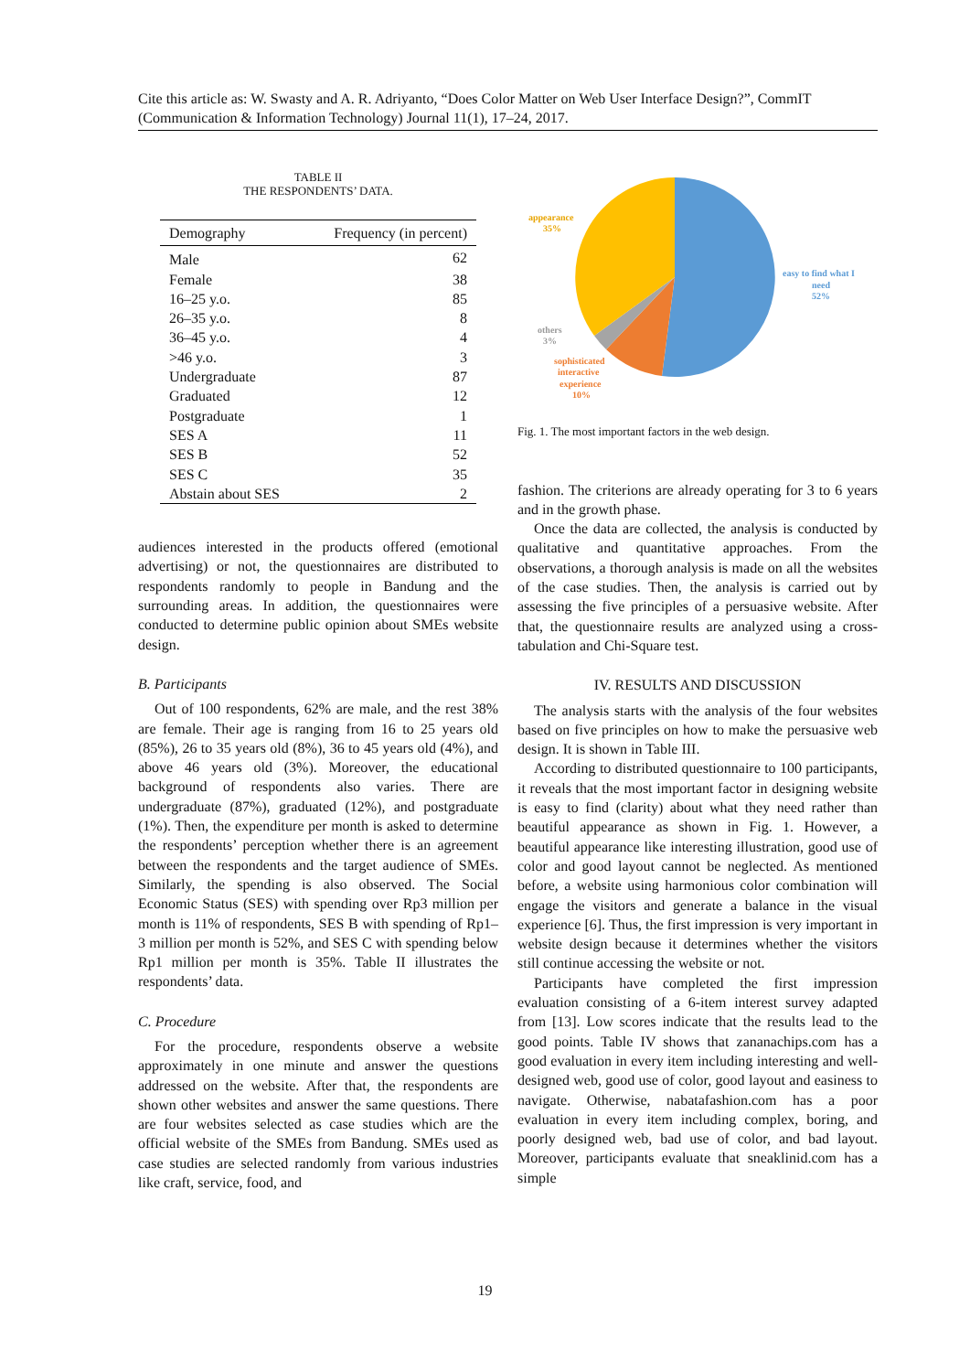Cite this article as: W. Swasty and A. R. Adriyanto, “Does Color Matter on Web User Interface Design?”, CommIT (Communication & Information Technology) Journal 11(1), 17–24, 2017.
TABLE II
THE RESPONDENTS’ DATA.
| Demography | Frequency (in percent) |
| --- | --- |
| Male | 62 |
| Female | 38 |
| 16–25 y.o. | 85 |
| 26–35 y.o. | 8 |
| 36–45 y.o. | 4 |
| >46 y.o. | 3 |
| Undergraduate | 87 |
| Graduated | 12 |
| Postgraduate | 1 |
| SES A | 11 |
| SES B | 52 |
| SES C | 35 |
| Abstain about SES | 2 |
audiences interested in the products offered (emotional advertising) or not, the questionnaires are distributed to respondents randomly to people in Bandung and the surrounding areas. In addition, the questionnaires were conducted to determine public opinion about SMEs website design.
B. Participants
Out of 100 respondents, 62% are male, and the rest 38% are female. Their age is ranging from 16 to 25 years old (85%), 26 to 35 years old (8%), 36 to 45 years old (4%), and above 46 years old (3%). Moreover, the educational background of respondents also varies. There are undergraduate (87%), graduated (12%), and postgraduate (1%). Then, the expenditure per month is asked to determine the respondents’ perception whether there is an agreement between the respondents and the target audience of SMEs. Similarly, the spending is also observed. The Social Economic Status (SES) with spending over Rp3 million per month is 11% of respondents, SES B with spending of Rp1–3 million per month is 52%, and SES C with spending below Rp1 million per month is 35%. Table II illustrates the respondents’ data.
C. Procedure
For the procedure, respondents observe a website approximately in one minute and answer the questions addressed on the website. After that, the respondents are shown other websites and answer the same questions. There are four websites selected as case studies which are the official website of the SMEs from Bandung. SMEs used as case studies are selected randomly from various industries like craft, service, food, and
appearance
35%
easy to find what I
need
52%
others
3%
sophisticated
interactive
experience
10%
Fig. 1. The most important factors in the web design.
fashion. The criterions are already operating for 3 to 6 years and in the growth phase.
Once the data are collected, the analysis is conducted by qualitative and quantitative approaches. From the observations, a thorough analysis is made on all the websites of the case studies. Then, the analysis is carried out by assessing the five principles of a persuasive website. After that, the questionnaire results are analyzed using a cross-tabulation and Chi-Square test.
IV. RESULTS AND DISCUSSION
The analysis starts with the analysis of the four websites based on five principles on how to make the persuasive web design. It is shown in Table III.
According to distributed questionnaire to 100 participants, it reveals that the most important factor in designing website is easy to find (clarity) about what they need rather than beautiful appearance as shown in Fig. 1. However, a beautiful appearance like interesting illustration, good use of color and good layout cannot be neglected. As mentioned before, a website using harmonious color combination will engage the visitors and generate a balance in the visual experience [6]. Thus, the first impression is very important in website design because it determines whether the visitors still continue accessing the website or not.
Participants have completed the first impression evaluation consisting of a 6-item interest survey adapted from [13]. Low scores indicate that the results lead to the good points. Table IV shows that zananachips.com has a good evaluation in every item including interesting and well-designed web, good use of color, good layout and easiness to navigate. Otherwise, nabatafashion.com has a poor evaluation in every item including complex, boring, and poorly designed web, bad use of color, and bad layout. Moreover, participants evaluate that sneaklinid.com has a simple
19